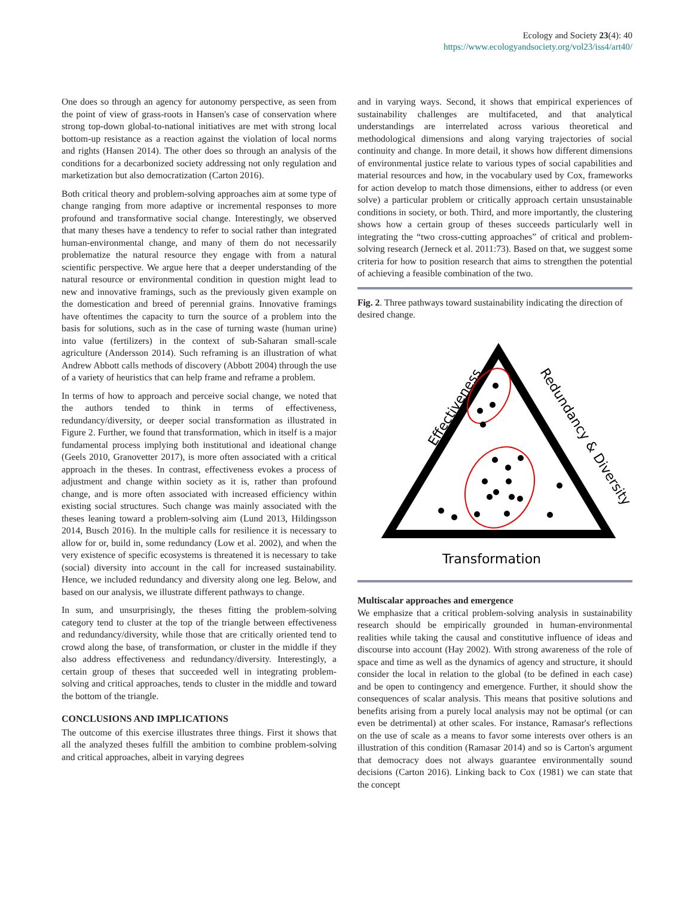Ecology and Society 23(4): 40
https://www.ecologyandsociety.org/vol23/iss4/art40/
One does so through an agency for autonomy perspective, as seen from the point of view of grass-roots in Hansen's case of conservation where strong top-down global-to-national initiatives are met with strong local bottom-up resistance as a reaction against the violation of local norms and rights (Hansen 2014). The other does so through an analysis of the conditions for a decarbonized society addressing not only regulation and marketization but also democratization (Carton 2016).
Both critical theory and problem-solving approaches aim at some type of change ranging from more adaptive or incremental responses to more profound and transformative social change. Interestingly, we observed that many theses have a tendency to refer to social rather than integrated human-environmental change, and many of them do not necessarily problematize the natural resource they engage with from a natural scientific perspective. We argue here that a deeper understanding of the natural resource or environmental condition in question might lead to new and innovative framings, such as the previously given example on the domestication and breed of perennial grains. Innovative framings have oftentimes the capacity to turn the source of a problem into the basis for solutions, such as in the case of turning waste (human urine) into value (fertilizers) in the context of sub-Saharan small-scale agriculture (Andersson 2014). Such reframing is an illustration of what Andrew Abbott calls methods of discovery (Abbott 2004) through the use of a variety of heuristics that can help frame and reframe a problem.
In terms of how to approach and perceive social change, we noted that the authors tended to think in terms of effectiveness, redundancy/diversity, or deeper social transformation as illustrated in Figure 2. Further, we found that transformation, which in itself is a major fundamental process implying both institutional and ideational change (Geels 2010, Granovetter 2017), is more often associated with a critical approach in the theses. In contrast, effectiveness evokes a process of adjustment and change within society as it is, rather than profound change, and is more often associated with increased efficiency within existing social structures. Such change was mainly associated with the theses leaning toward a problem-solving aim (Lund 2013, Hildingsson 2014, Busch 2016). In the multiple calls for resilience it is necessary to allow for or, build in, some redundancy (Low et al. 2002), and when the very existence of specific ecosystems is threatened it is necessary to take (social) diversity into account in the call for increased sustainability. Hence, we included redundancy and diversity along one leg. Below, and based on our analysis, we illustrate different pathways to change.
In sum, and unsurprisingly, the theses fitting the problem-solving category tend to cluster at the top of the triangle between effectiveness and redundancy/diversity, while those that are critically oriented tend to crowd along the base, of transformation, or cluster in the middle if they also address effectiveness and redundancy/diversity. Interestingly, a certain group of theses that succeeded well in integrating problem-solving and critical approaches, tends to cluster in the middle and toward the bottom of the triangle.
CONCLUSIONS AND IMPLICATIONS
The outcome of this exercise illustrates three things. First it shows that all the analyzed theses fulfill the ambition to combine problem-solving and critical approaches, albeit in varying degrees
and in varying ways. Second, it shows that empirical experiences of sustainability challenges are multifaceted, and that analytical understandings are interrelated across various theoretical and methodological dimensions and along varying trajectories of social continuity and change. In more detail, it shows how different dimensions of environmental justice relate to various types of social capabilities and material resources and how, in the vocabulary used by Cox, frameworks for action develop to match those dimensions, either to address (or even solve) a particular problem or critically approach certain unsustainable conditions in society, or both. Third, and more importantly, the clustering shows how a certain group of theses succeeds particularly well in integrating the “two cross-cutting approaches” of critical and problem-solving research (Jerneck et al. 2011:73). Based on that, we suggest some criteria for how to position research that aims to strengthen the potential of achieving a feasible combination of the two.
Fig. 2. Three pathways toward sustainability indicating the direction of desired change.
Effectiveness
Redundancy & Diversity
Transformation
Multiscalar approaches and emergence
We emphasize that a critical problem-solving analysis in sustainability research should be empirically grounded in human-environmental realities while taking the causal and constitutive influence of ideas and discourse into account (Hay 2002). With strong awareness of the role of space and time as well as the dynamics of agency and structure, it should consider the local in relation to the global (to be defined in each case) and be open to contingency and emergence. Further, it should show the consequences of scalar analysis. This means that positive solutions and benefits arising from a purely local analysis may not be optimal (or can even be detrimental) at other scales. For instance, Ramasar's reflections on the use of scale as a means to favor some interests over others is an illustration of this condition (Ramasar 2014) and so is Carton's argument that democracy does not always guarantee environmentally sound decisions (Carton 2016). Linking back to Cox (1981) we can state that the concept